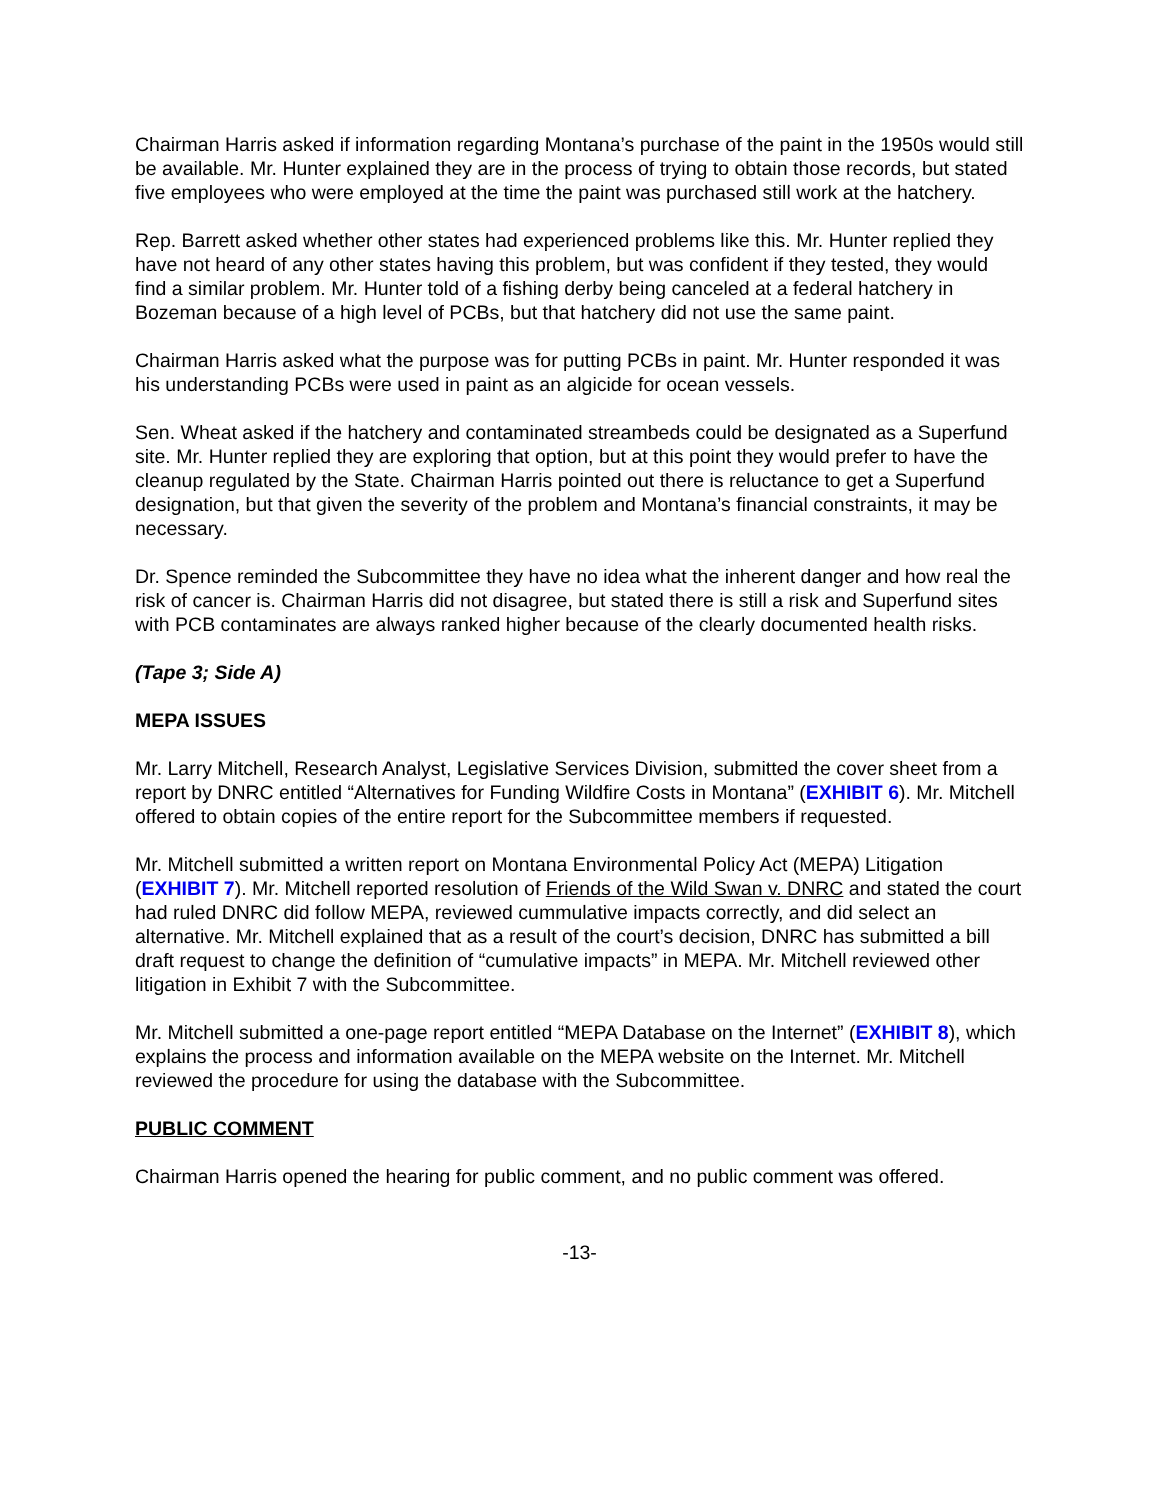Chairman Harris asked if information regarding Montana’s purchase of the paint in the 1950s would still be available. Mr. Hunter explained they are in the process of trying to obtain those records, but stated five employees who were employed at the time the paint was purchased still work at the hatchery.
Rep. Barrett asked whether other states had experienced problems like this. Mr. Hunter replied they have not heard of any other states having this problem, but was confident if they tested, they would find a similar problem. Mr. Hunter told of a fishing derby being canceled at a federal hatchery in Bozeman because of a high level of PCBs, but that hatchery did not use the same paint.
Chairman Harris asked what the purpose was for putting PCBs in paint. Mr. Hunter responded it was his understanding PCBs were used in paint as an algicide for ocean vessels.
Sen. Wheat asked if the hatchery and contaminated streambeds could be designated as a Superfund site. Mr. Hunter replied they are exploring that option, but at this point they would prefer to have the cleanup regulated by the State. Chairman Harris pointed out there is reluctance to get a Superfund designation, but that given the severity of the problem and Montana’s financial constraints, it may be necessary.
Dr. Spence reminded the Subcommittee they have no idea what the inherent danger and how real the risk of cancer is. Chairman Harris did not disagree, but stated there is still a risk and Superfund sites with PCB contaminates are always ranked higher because of the clearly documented health risks.
(Tape 3; Side A)
MEPA ISSUES
Mr. Larry Mitchell, Research Analyst, Legislative Services Division, submitted the cover sheet from a report by DNRC entitled “Alternatives for Funding Wildfire Costs in Montana” (EXHIBIT 6). Mr. Mitchell offered to obtain copies of the entire report for the Subcommittee members if requested.
Mr. Mitchell submitted a written report on Montana Environmental Policy Act (MEPA) Litigation (EXHIBIT 7). Mr. Mitchell reported resolution of Friends of the Wild Swan v. DNRC and stated the court had ruled DNRC did follow MEPA, reviewed cummulative impacts correctly, and did select an alternative. Mr. Mitchell explained that as a result of the court’s decision, DNRC has submitted a bill draft request to change the definition of “cumulative impacts” in MEPA. Mr. Mitchell reviewed other litigation in Exhibit 7 with the Subcommittee.
Mr. Mitchell submitted a one-page report entitled “MEPA Database on the Internet” (EXHIBIT 8), which explains the process and information available on the MEPA website on the Internet. Mr. Mitchell reviewed the procedure for using the database with the Subcommittee.
PUBLIC COMMENT
Chairman Harris opened the hearing for public comment, and no public comment was offered.
-13-